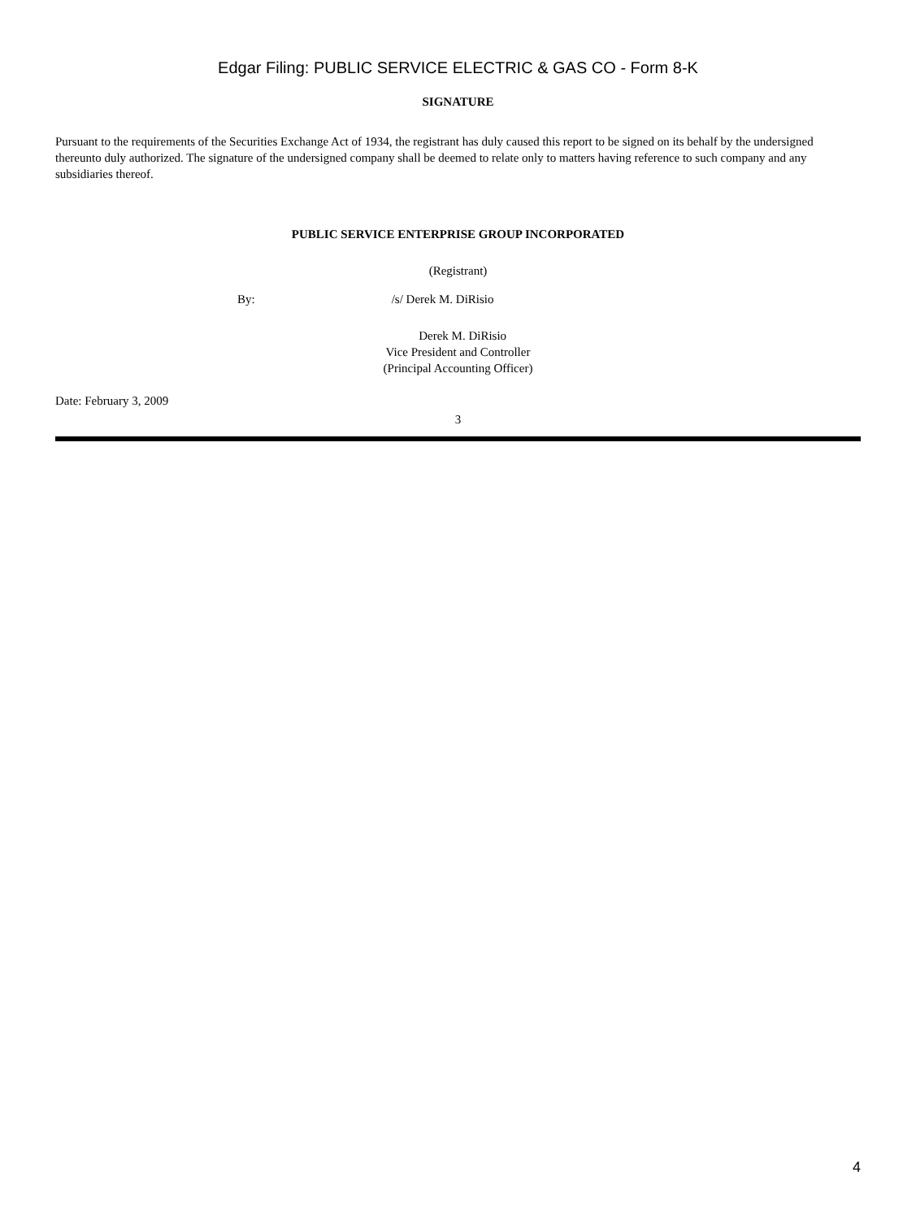Edgar Filing: PUBLIC SERVICE ELECTRIC & GAS CO - Form 8-K
SIGNATURE
Pursuant to the requirements of the Securities Exchange Act of 1934, the registrant has duly caused this report to be signed on its behalf by the undersigned thereunto duly authorized. The signature of the undersigned company shall be deemed to relate only to matters having reference to such company and any subsidiaries thereof.
PUBLIC SERVICE ENTERPRISE GROUP INCORPORATED
(Registrant)
By: /s/ Derek M. DiRisio
Derek M. DiRisio
Vice President and Controller
(Principal Accounting Officer)
Date: February 3, 2009
3
4